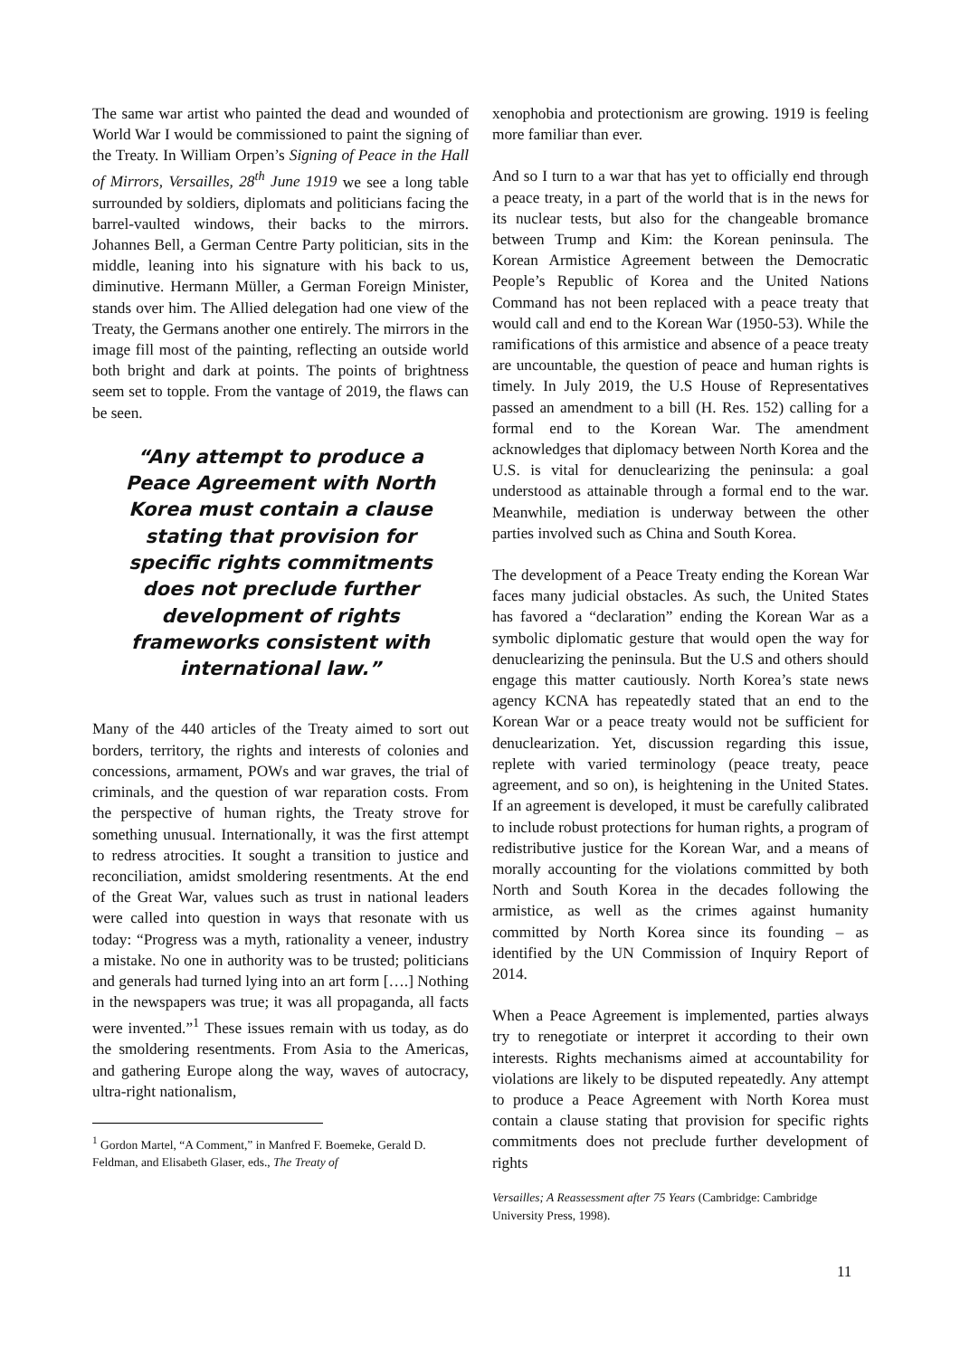The same war artist who painted the dead and wounded of World War I would be commissioned to paint the signing of the Treaty. In William Orpen’s Signing of Peace in the Hall of Mirrors, Versailles, 28<sup>th</sup> June 1919 we see a long table surrounded by soldiers, diplomats and politicians facing the barrel-vaulted windows, their backs to the mirrors. Johannes Bell, a German Centre Party politician, sits in the middle, leaning into his signature with his back to us, diminutive. Hermann Müller, a German Foreign Minister, stands over him. The Allied delegation had one view of the Treaty, the Germans another one entirely. The mirrors in the image fill most of the painting, reflecting an outside world both bright and dark at points. The points of brightness seem set to topple. From the vantage of 2019, the flaws can be seen.
“Any attempt to produce a Peace Agreement with North Korea must contain a clause stating that provision for specific rights commitments does not preclude further development of rights frameworks consistent with international law.”
Many of the 440 articles of the Treaty aimed to sort out borders, territory, the rights and interests of colonies and concessions, armament, POWs and war graves, the trial of criminals, and the question of war reparation costs. From the perspective of human rights, the Treaty strove for something unusual. Internationally, it was the first attempt to redress atrocities. It sought a transition to justice and reconciliation, amidst smoldering resentments. At the end of the Great War, values such as trust in national leaders were called into question in ways that resonate with us today: “Progress was a myth, rationality a veneer, industry a mistake. No one in authority was to be trusted; politicians and generals had turned lying into an art form [….] Nothing in the newspapers was true; it was all propaganda, all facts were invented.”<sup>1</sup> These issues remain with us today, as do the smoldering resentments. From Asia to the Americas, and gathering Europe along the way, waves of autocracy, ultra-right nationalism,
<sup>1</sup> Gordon Martel, “A Comment,” in Manfred F. Boemeke, Gerald D. Feldman, and Elisabeth Glaser, eds., The Treaty of
xenophobia and protectionism are growing. 1919 is feeling more familiar than ever.
And so I turn to a war that has yet to officially end through a peace treaty, in a part of the world that is in the news for its nuclear tests, but also for the changeable bromance between Trump and Kim: the Korean peninsula. The Korean Armistice Agreement between the Democratic People’s Republic of Korea and the United Nations Command has not been replaced with a peace treaty that would call and end to the Korean War (1950-53). While the ramifications of this armistice and absence of a peace treaty are uncountable, the question of peace and human rights is timely. In July 2019, the U.S House of Representatives passed an amendment to a bill (H. Res. 152) calling for a formal end to the Korean War. The amendment acknowledges that diplomacy between North Korea and the U.S. is vital for denuclearizing the peninsula: a goal understood as attainable through a formal end to the war. Meanwhile, mediation is underway between the other parties involved such as China and South Korea.
The development of a Peace Treaty ending the Korean War faces many judicial obstacles. As such, the United States has favored a “declaration” ending the Korean War as a symbolic diplomatic gesture that would open the way for denuclearizing the peninsula. But the U.S and others should engage this matter cautiously. North Korea’s state news agency KCNA has repeatedly stated that an end to the Korean War or a peace treaty would not be sufficient for denuclearization. Yet, discussion regarding this issue, replete with varied terminology (peace treaty, peace agreement, and so on), is heightening in the United States. If an agreement is developed, it must be carefully calibrated to include robust protections for human rights, a program of redistributive justice for the Korean War, and a means of morally accounting for the violations committed by both North and South Korea in the decades following the armistice, as well as the crimes against humanity committed by North Korea since its founding – as identified by the UN Commission of Inquiry Report of 2014.
When a Peace Agreement is implemented, parties always try to renegotiate or interpret it according to their own interests. Rights mechanisms aimed at accountability for violations are likely to be disputed repeatedly. Any attempt to produce a Peace Agreement with North Korea must contain a clause stating that provision for specific rights commitments does not preclude further development of rights
Versailles; A Reassessment after 75 Years (Cambridge: Cambridge University Press, 1998).
11